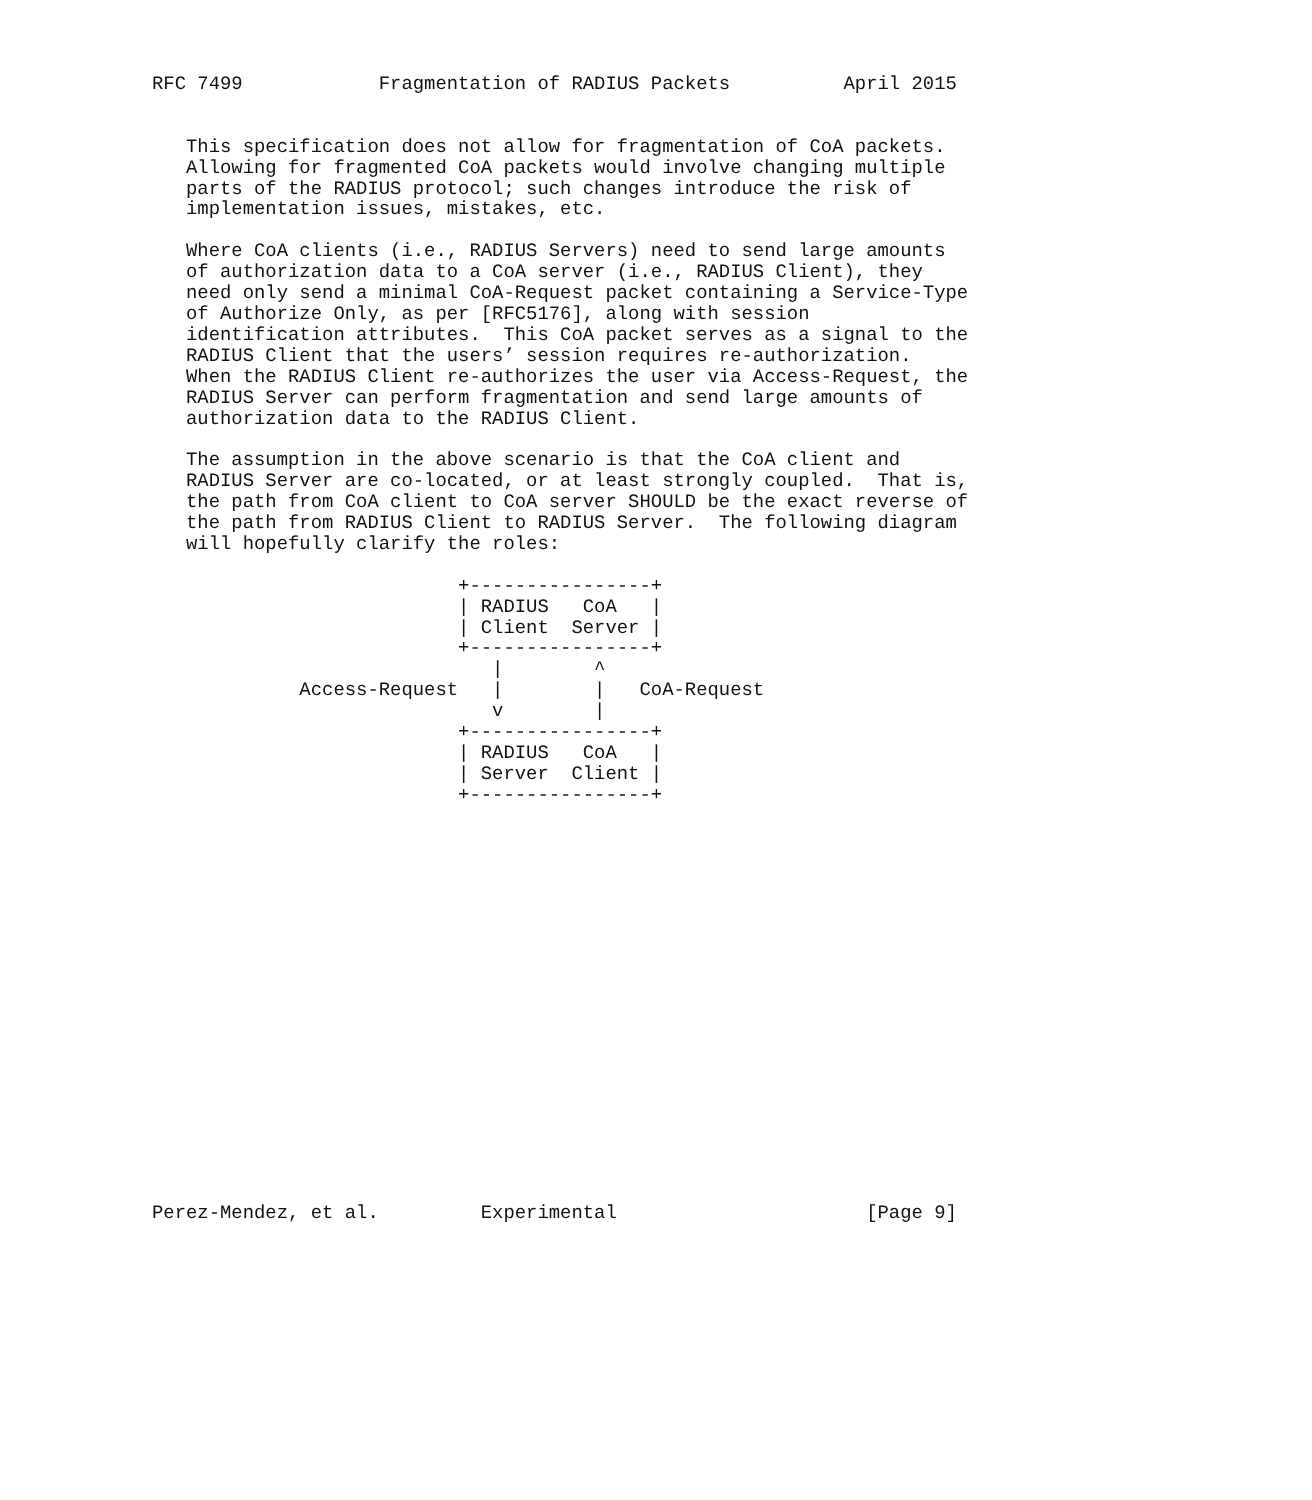RFC 7499            Fragmentation of RADIUS Packets          April 2015


   This specification does not allow for fragmentation of CoA packets.
   Allowing for fragmented CoA packets would involve changing multiple
   parts of the RADIUS protocol; such changes introduce the risk of
   implementation issues, mistakes, etc.

   Where CoA clients (i.e., RADIUS Servers) need to send large amounts
   of authorization data to a CoA server (i.e., RADIUS Client), they
   need only send a minimal CoA-Request packet containing a Service-Type
   of Authorize Only, as per [RFC5176], along with session
   identification attributes.  This CoA packet serves as a signal to the
   RADIUS Client that the users’ session requires re-authorization.
   When the RADIUS Client re-authorizes the user via Access-Request, the
   RADIUS Server can perform fragmentation and send large amounts of
   authorization data to the RADIUS Client.

   The assumption in the above scenario is that the CoA client and
   RADIUS Server are co-located, or at least strongly coupled.  That is,
   the path from CoA client to CoA server SHOULD be the exact reverse of
   the path from RADIUS Client to RADIUS Server.  The following diagram
   will hopefully clarify the roles:

                           +----------------+
                           | RADIUS   CoA   |
                           | Client  Server |
                           +----------------+
                              |        ^
             Access-Request   |        |   CoA-Request
                              v        |
                           +----------------+
                           | RADIUS   CoA   |
                           | Server  Client |
                           +----------------+



















Perez-Mendez, et al.         Experimental                      [Page 9]